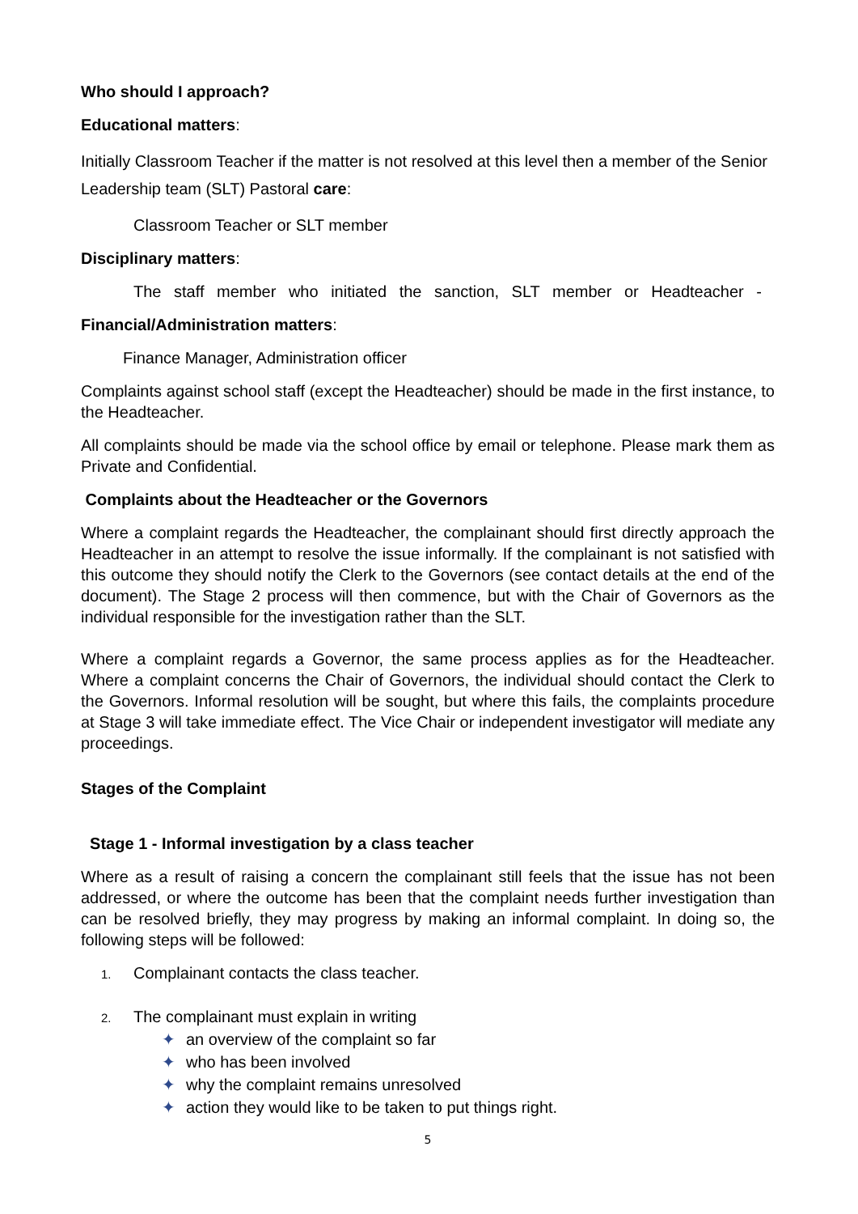Who should I approach?
Educational matters:
Initially Classroom Teacher if the matter is not resolved at this level then a member of the Senior Leadership team (SLT) Pastoral care:
Classroom Teacher or SLT member
Disciplinary matters:
The staff member who initiated the sanction, SLT member or Headteacher -
Financial/Administration matters:
Finance Manager, Administration officer
Complaints against school staff (except the Headteacher) should be made in the first instance, to the Headteacher.
All complaints should be made via the school office by email or telephone. Please mark them as Private and Confidential.
Complaints about the Headteacher or the Governors
Where a complaint regards the Headteacher, the complainant should first directly approach the Headteacher in an attempt to resolve the issue informally. If the complainant is not satisfied with this outcome they should notify the Clerk to the Governors (see contact details at the end of the document). The Stage 2 process will then commence, but with the Chair of Governors as the individual responsible for the investigation rather than the SLT.
Where a complaint regards a Governor, the same process applies as for the Headteacher. Where a complaint concerns the Chair of Governors, the individual should contact the Clerk to the Governors. Informal resolution will be sought, but where this fails, the complaints procedure at Stage 3 will take immediate effect. The Vice Chair or independent investigator will mediate any proceedings.
Stages of the Complaint
Stage 1 - Informal investigation by a class teacher
Where as a result of raising a concern the complainant still feels that the issue has not been addressed, or where the outcome has been that the complaint needs further investigation than can be resolved briefly, they may progress by making an informal complaint. In doing so, the following steps will be followed:
1. Complainant contacts the class teacher.
2. The complainant must explain in writing
✦ an overview of the complaint so far
✦ who has been involved
✦ why the complaint remains unresolved
✦ action they would like to be taken to put things right.
5